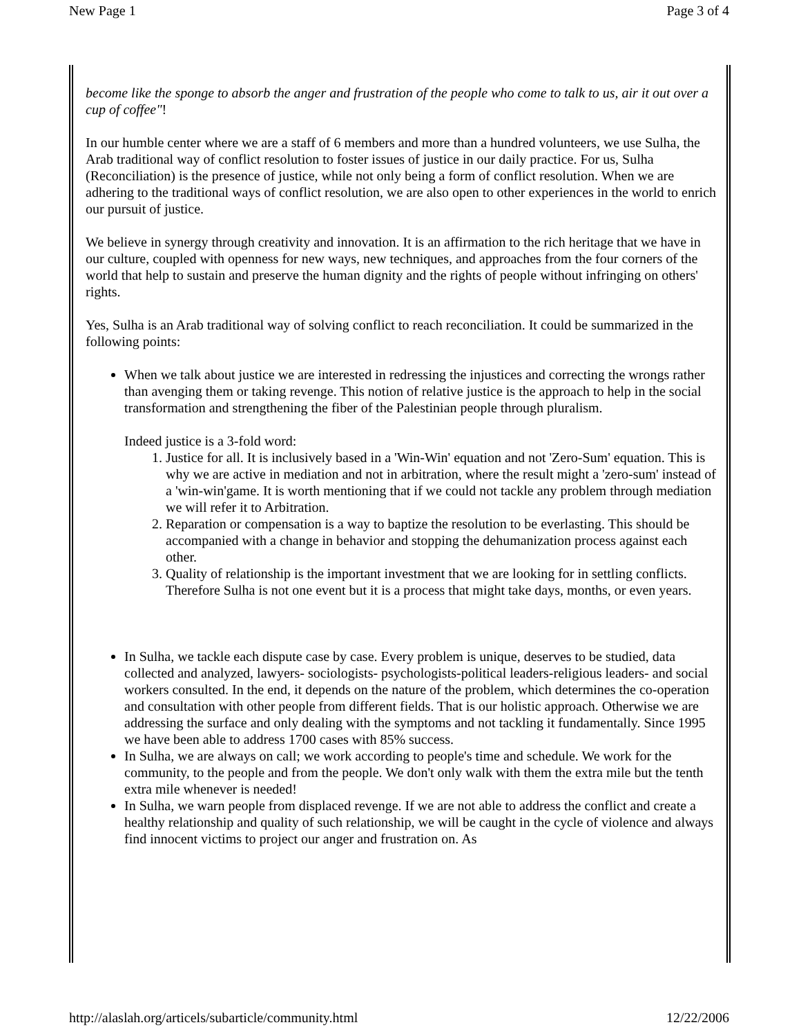New Page 1 Page 3 of 4
become like the sponge to absorb the anger and frustration of the people who come to talk to us, air it out over a cup of coffee"!
In our humble center where we are a staff of 6 members and more than a hundred volunteers, we use Sulha, the Arab traditional way of conflict resolution to foster issues of justice in our daily practice. For us, Sulha (Reconciliation) is the presence of justice, while not only being a form of conflict resolution. When we are adhering to the traditional ways of conflict resolution, we are also open to other experiences in the world to enrich our pursuit of justice.
We believe in synergy through creativity and innovation. It is an affirmation to the rich heritage that we have in our culture, coupled with openness for new ways, new techniques, and approaches from the four corners of the world that help to sustain and preserve the human dignity and the rights of people without infringing on others' rights.
Yes, Sulha is an Arab traditional way of solving conflict to reach reconciliation. It could be summarized in the following points:
When we talk about justice we are interested in redressing the injustices and correcting the wrongs rather than avenging them or taking revenge. This notion of relative justice is the approach to help in the social transformation and strengthening the fiber of the Palestinian people through pluralism.
Indeed justice is a 3-fold word:
1. Justice for all. It is inclusively based in a 'Win-Win' equation and not 'Zero-Sum' equation. This is why we are active in mediation and not in arbitration, where the result might a 'zero-sum' instead of a 'win-win'game. It is worth mentioning that if we could not tackle any problem through mediation we will refer it to Arbitration.
2. Reparation or compensation is a way to baptize the resolution to be everlasting. This should be accompanied with a change in behavior and stopping the dehumanization process against each other.
3. Quality of relationship is the important investment that we are looking for in settling conflicts. Therefore Sulha is not one event but it is a process that might take days, months, or even years.
In Sulha, we tackle each dispute case by case. Every problem is unique, deserves to be studied, data collected and analyzed, lawyers- sociologists- psychologists-political leaders-religious leaders- and social workers consulted. In the end, it depends on the nature of the problem, which determines the co-operation and consultation with other people from different fields. That is our holistic approach. Otherwise we are addressing the surface and only dealing with the symptoms and not tackling it fundamentally. Since 1995 we have been able to address 1700 cases with 85% success.
In Sulha, we are always on call; we work according to people's time and schedule. We work for the community, to the people and from the people. We don't only walk with them the extra mile but the tenth extra mile whenever is needed!
In Sulha, we warn people from displaced revenge. If we are not able to address the conflict and create a healthy relationship and quality of such relationship, we will be caught in the cycle of violence and always find innocent victims to project our anger and frustration on. As
http://alaslah.org/articels/subarticle/community.html 12/22/2006